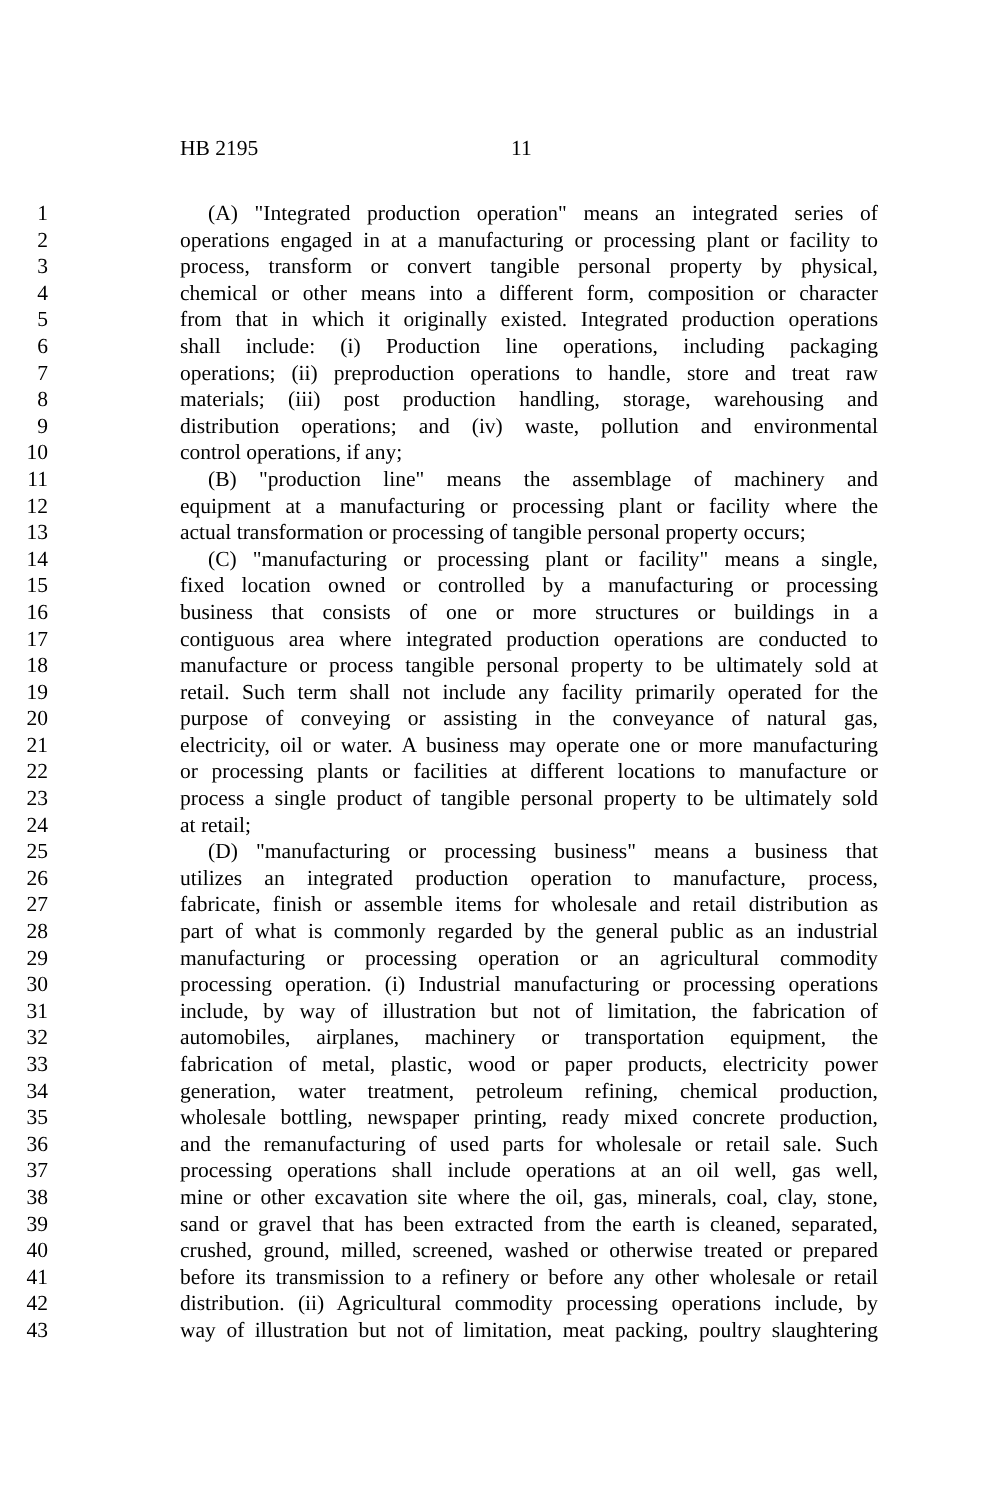HB 2195 11
1 (A) "Integrated production operation" means an integrated series of
2 operations engaged in at a manufacturing or processing plant or facility to
3 process, transform or convert tangible personal property by physical,
4 chemical or other means into a different form, composition or character
5 from that in which it originally existed. Integrated production operations
6 shall include: (i) Production line operations, including packaging
7 operations; (ii) preproduction operations to handle, store and treat raw
8 materials; (iii) post production handling, storage, warehousing and
9 distribution operations; and (iv) waste, pollution and environmental
10 control operations, if any;
11 (B) "production line" means the assemblage of machinery and
12 equipment at a manufacturing or processing plant or facility where the
13 actual transformation or processing of tangible personal property occurs;
14 (C) "manufacturing or processing plant or facility" means a single,
15 fixed location owned or controlled by a manufacturing or processing
16 business that consists of one or more structures or buildings in a
17 contiguous area where integrated production operations are conducted to
18 manufacture or process tangible personal property to be ultimately sold at
19 retail. Such term shall not include any facility primarily operated for the
20 purpose of conveying or assisting in the conveyance of natural gas,
21 electricity, oil or water. A business may operate one or more manufacturing
22 or processing plants or facilities at different locations to manufacture or
23 process a single product of tangible personal property to be ultimately sold
24 at retail;
25 (D) "manufacturing or processing business" means a business that
26 utilizes an integrated production operation to manufacture, process,
27 fabricate, finish or assemble items for wholesale and retail distribution as
28 part of what is commonly regarded by the general public as an industrial
29 manufacturing or processing operation or an agricultural commodity
30 processing operation. (i) Industrial manufacturing or processing operations
31 include, by way of illustration but not of limitation, the fabrication of
32 automobiles, airplanes, machinery or transportation equipment, the
33 fabrication of metal, plastic, wood or paper products, electricity power
34 generation, water treatment, petroleum refining, chemical production,
35 wholesale bottling, newspaper printing, ready mixed concrete production,
36 and the remanufacturing of used parts for wholesale or retail sale. Such
37 processing operations shall include operations at an oil well, gas well,
38 mine or other excavation site where the oil, gas, minerals, coal, clay, stone,
39 sand or gravel that has been extracted from the earth is cleaned, separated,
40 crushed, ground, milled, screened, washed or otherwise treated or prepared
41 before its transmission to a refinery or before any other wholesale or retail
42 distribution. (ii) Agricultural commodity processing operations include, by
43 way of illustration but not of limitation, meat packing, poultry slaughtering